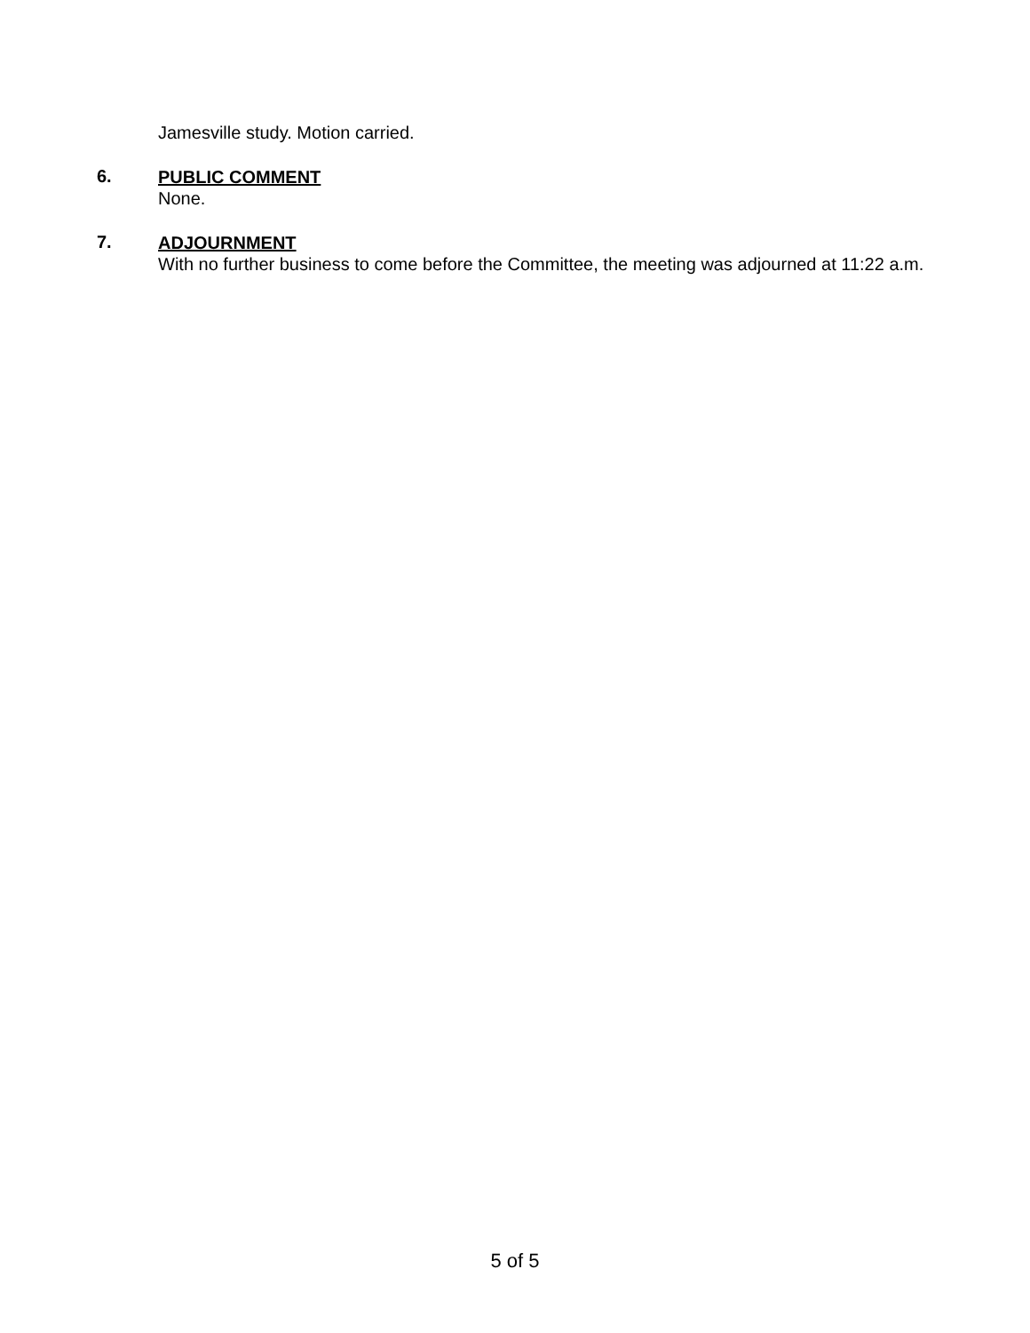Jamesville study. Motion carried.
6.
PUBLIC COMMENT
None.
7.
ADJOURNMENT
With no further business to come before the Committee, the meeting was adjourned at 11:22 a.m.
5 of 5